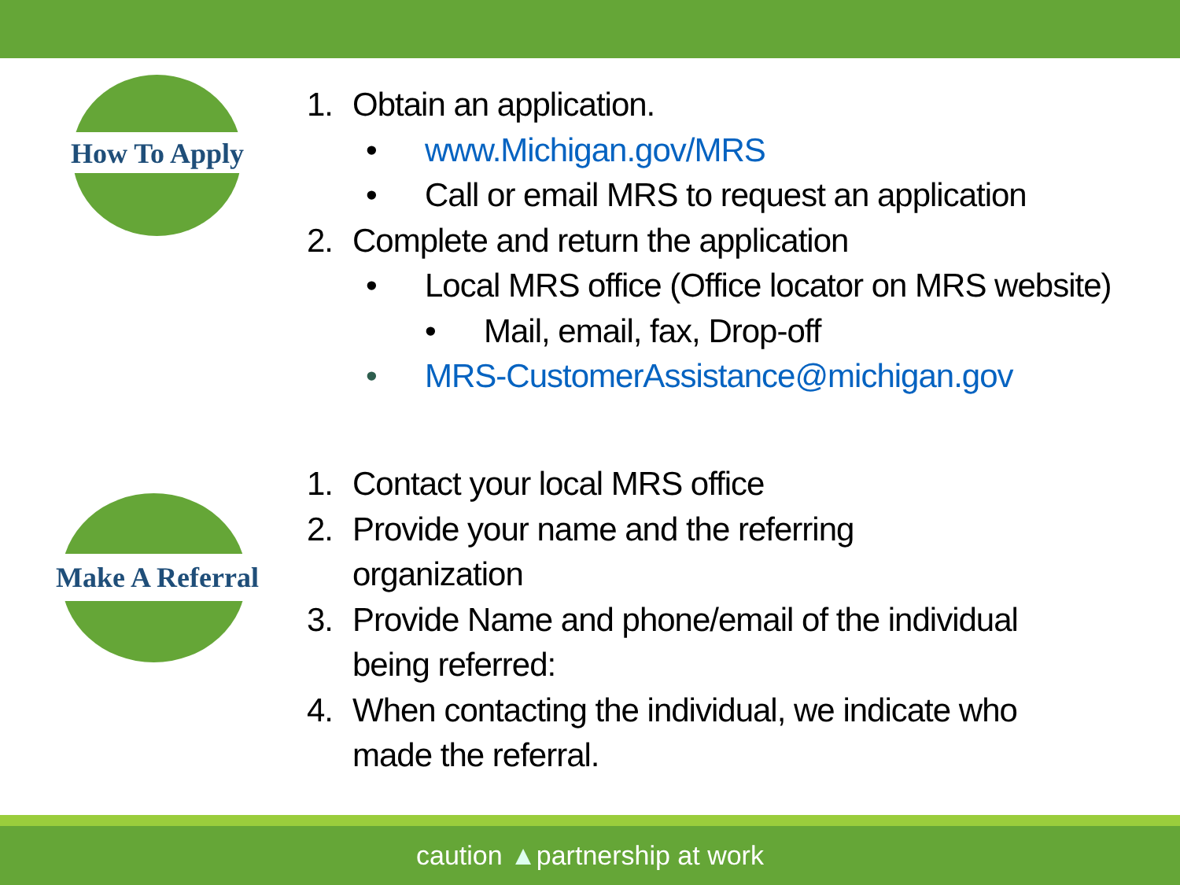How To Apply
Make A Referral
1. Obtain an application.
• www.Michigan.gov/MRS
• Call or email MRS to request an application
2. Complete and return the application
• Local MRS office (Office locator on MRS website)
• Mail, email, fax, Drop-off
• MRS-CustomerAssistance@michigan.gov
1. Contact your local MRS office
2. Provide your name and the referring
organization
3. Provide Name and phone/email of the individual
being referred:
4. When contacting the individual, we indicate who
made the referral.
caution ▲partnership at work